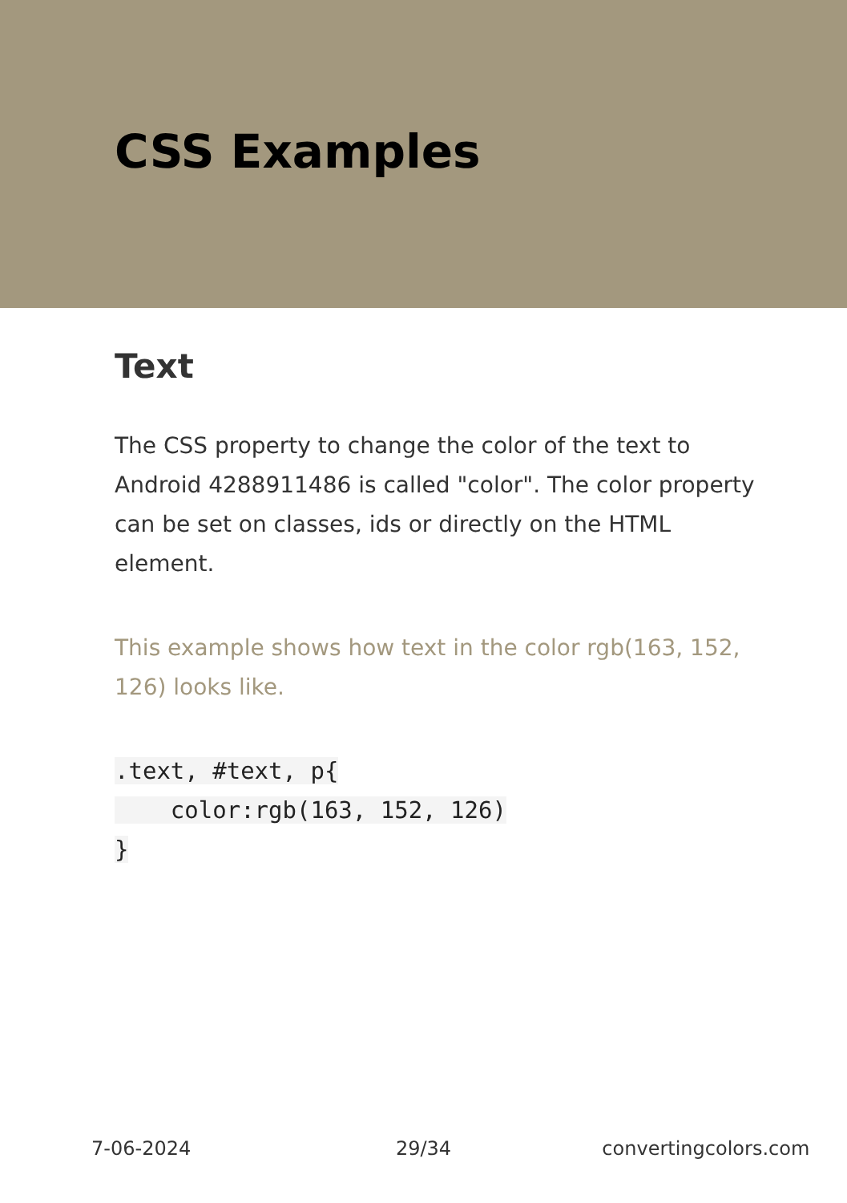CSS Examples
Text
The CSS property to change the color of the text to Android 4288911486 is called "color". The color property can be set on classes, ids or directly on the HTML element.
This example shows how text in the color rgb(163, 152, 126) looks like.
.text, #text, p{
    color:rgb(163, 152, 126)
}
7-06-2024 29/34 convertingcolors.com